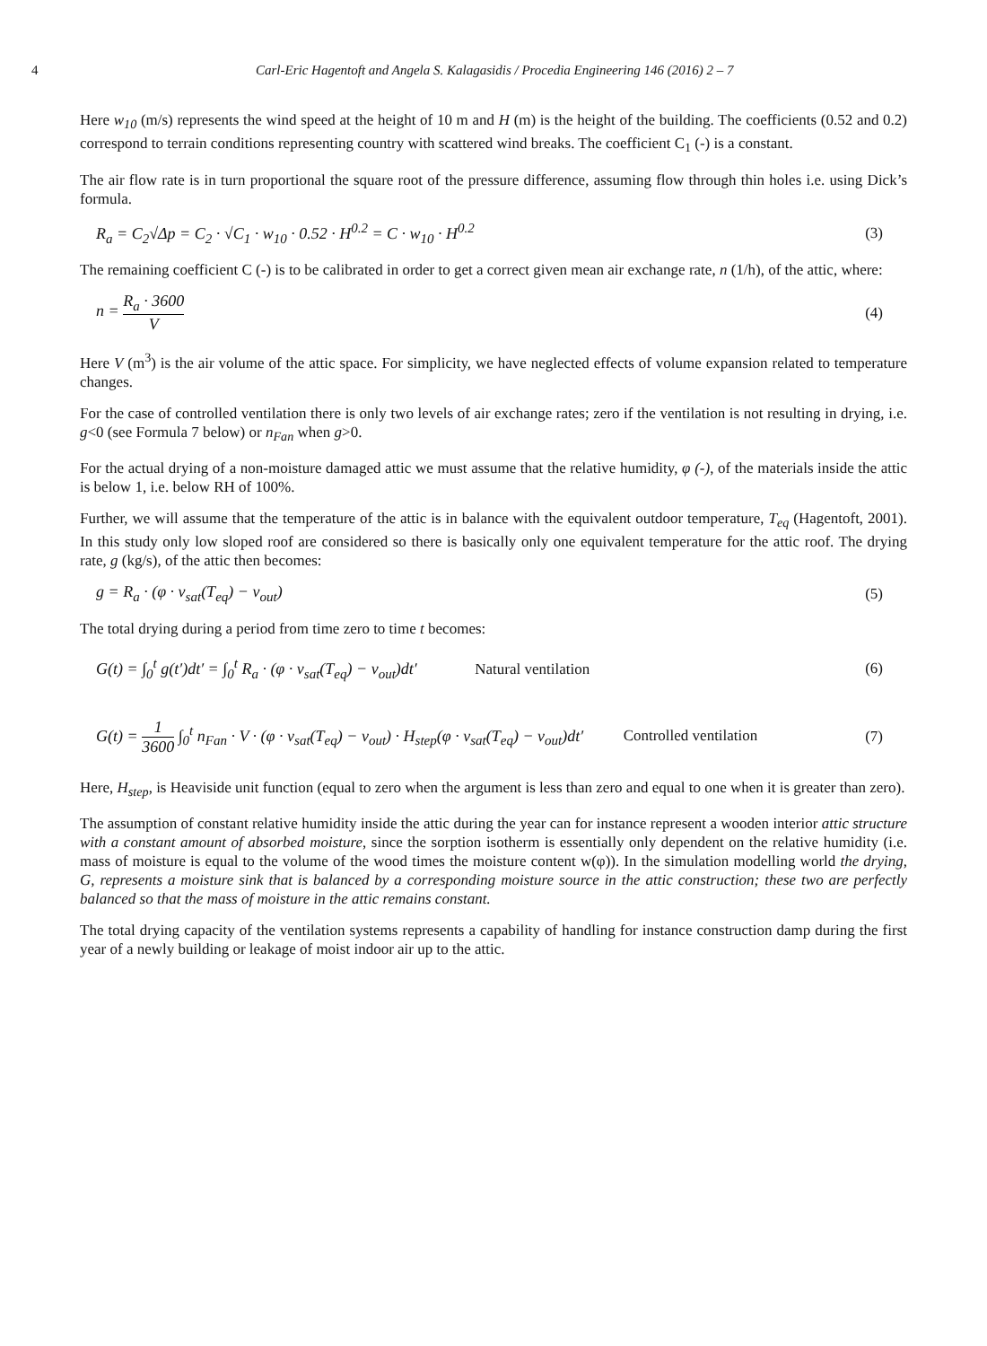4 Carl-Eric Hagentoft and Angela S. Kalagasidis / Procedia Engineering 146 (2016) 2 – 7
Here w<sub>10</sub> (m/s) represents the wind speed at the height of 10 m and H (m) is the height of the building. The coefficients (0.52 and 0.2) correspond to terrain conditions representing country with scattered wind breaks. The coefficient C<sub>1</sub> (-) is a constant.
The air flow rate is in turn proportional the square root of the pressure difference, assuming flow through thin holes i.e. using Dick’s formula.
R<sub>a</sub> = C<sub>2</sub>√Δp = C<sub>2</sub> · √C<sub>1</sub> · w<sub>10</sub> · 0.52 · H<sup>0.2</sup> = C · w<sub>10</sub> · H<sup>0.2</sup> (3)
The remaining coefficient C (-) is to be calibrated in order to get a correct given mean air exchange rate, n (1/h), of the attic, where:
n = R<sub>a</sub> · 3600 V (4)
Here V (m<sup>3</sup>) is the air volume of the attic space. For simplicity, we have neglected effects of volume expansion related to temperature changes.
For the case of controlled ventilation there is only two levels of air exchange rates; zero if the ventilation is not resulting in drying, i.e. g<0 (see Formula 7 below) or n<sub>Fan</sub> when g>0.
For the actual drying of a non-moisture damaged attic we must assume that the relative humidity, φ (-), of the materials inside the attic is below 1, i.e. below RH of 100%.
Further, we will assume that the temperature of the attic is in balance with the equivalent outdoor temperature, T<sub>eq</sub> (Hagentoft, 2001). In this study only low sloped roof are considered so there is basically only one equivalent temperature for the attic roof. The drying rate, g (kg/s), of the attic then becomes:
g = R<sub>a</sub> · (φ · v<sub>sat</sub>(T<sub>eq</sub>) − v<sub>out</sub>) (5)
The total drying during a period from time zero to time t becomes:
G(t) = ∫<sub>0</sub><sup>t</sup> g(t′)dt′ = ∫<sub>0</sub><sup>t</sup> R<sub>a</sub> · (φ · v<sub>sat</sub>(T<sub>eq</sub>) − v<sub>out</sub>)dt′ Natural ventilation (6)
G(t) = 1 3600 ∫<sub>0</sub><sup>t</sup> n<sub>Fan</sub> · V · (φ · v<sub>sat</sub>(T<sub>eq</sub>) − v<sub>out</sub>) · H<sub>step</sub>(φ · v<sub>sat</sub>(T<sub>eq</sub>) − v<sub>out</sub>)dt′ Controlled ventilation (7)
Here, H<sub>step</sub>, is Heaviside unit function (equal to zero when the argument is less than zero and equal to one when it is greater than zero).
The assumption of constant relative humidity inside the attic during the year can for instance represent a wooden interior attic structure with a constant amount of absorbed moisture, since the sorption isotherm is essentially only dependent on the relative humidity (i.e. mass of moisture is equal to the volume of the wood times the moisture content w(φ)). In the simulation modelling world the drying, G, represents a moisture sink that is balanced by a corresponding moisture source in the attic construction; these two are perfectly balanced so that the mass of moisture in the attic remains constant.
The total drying capacity of the ventilation systems represents a capability of handling for instance construction damp during the first year of a newly building or leakage of moist indoor air up to the attic.